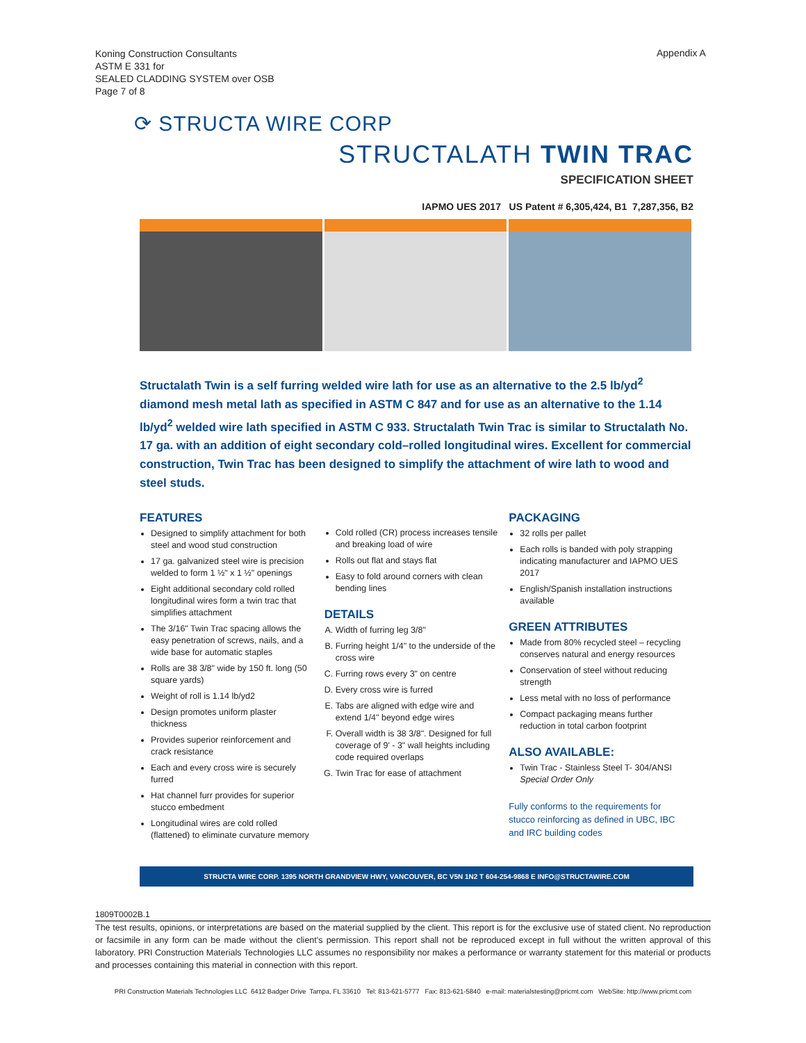Koning Construction Consultants
ASTM E 331 for
SEALED CLADDING SYSTEM over OSB
Page 7 of 8
Appendix A
⟳ STRUCTA WIRE CORP
STRUCTALATH TWIN TRAC
SPECIFICATION SHEET
IAPMO UES 2017 US Patent # 6,305,424, B1 7,287,356, B2
Structalath Twin is a self furring welded wire lath for use as an alternative to the 2.5 lb/yd<sup>2</sup> diamond mesh metal lath as specified in ASTM C 847 and for use as an alternative to the 1.14 lb/yd<sup>2</sup> welded wire lath specified in ASTM C 933. Structalath Twin Trac is similar to Structalath No. 17 ga. with an addition of eight secondary cold–rolled longitudinal wires. Excellent for commercial construction, Twin Trac has been designed to simplify the attachment of wire lath to wood and steel studs.
FEATURES
Designed to simplify attachment for both steel and wood stud construction
17 ga. galvanized steel wire is precision welded to form 1 ½" x 1 ½" openings
Eight additional secondary cold rolled longitudinal wires form a twin trac that simplifies attachment
The 3/16" Twin Trac spacing allows the easy penetration of screws, nails, and a wide base for automatic staples
Rolls are 38 3/8" wide by 150 ft. long (50 square yards)
Weight of roll is 1.14 lb/yd2
Design promotes uniform plaster thickness
Provides superior reinforcement and crack resistance
Each and every cross wire is securely furred
Hat channel furr provides for superior stucco embedment
Longitudinal wires are cold rolled (flattened) to eliminate curvature memory
Cold rolled (CR) process increases tensile and breaking load of wire
Rolls out flat and stays flat
Easy to fold around corners with clean bending lines
DETAILS
A. Width of furring leg 3/8"
B. Furring height 1/4" to the underside of the cross wire
C. Furring rows every 3" on centre
D. Every cross wire is furred
E. Tabs are aligned with edge wire and extend 1/4" beyond edge wires
F. Overall width is 38 3/8". Designed for full coverage of 9' - 3" wall heights including code required overlaps
G. Twin Trac for ease of attachment
PACKAGING
32 rolls per pallet
Each rolls is banded with poly strapping indicating manufacturer and IAPMO UES 2017
English/Spanish installation instructions available
GREEN ATTRIBUTES
Made from 80% recycled steel – recycling conserves natural and energy resources
Conservation of steel without reducing strength
Less metal with no loss of performance
Compact packaging means further reduction in total carbon footprint
ALSO AVAILABLE:
Twin Trac - Stainless Steel T- 304/ANSI Special Order Only
Fully conforms to the requirements for stucco reinforcing as defined in UBC, IBC and IRC building codes
STRUCTA WIRE CORP. 1395 NORTH GRANDVIEW HWY, VANCOUVER, BC V5N 1N2 T 604-254-9868 E INFO@STRUCTAWIRE.COM
1809T0002B.1
The test results, opinions, or interpretations are based on the material supplied by the client. This report is for the exclusive use of stated client. No reproduction or facsimile in any form can be made without the client's permission. This report shall not be reproduced except in full without the written approval of this laboratory. PRI Construction Materials Technologies LLC assumes no responsibility nor makes a performance or warranty statement for this material or products and processes containing this material in connection with this report.
PRI Construction Materials Technologies LLC 6412 Badger Drive Tampa, FL 33610 Tel: 813-621-5777 Fax: 813-621-5840 e-mail: materialstesting@pricmt.com WebSite: http://www.pricmt.com